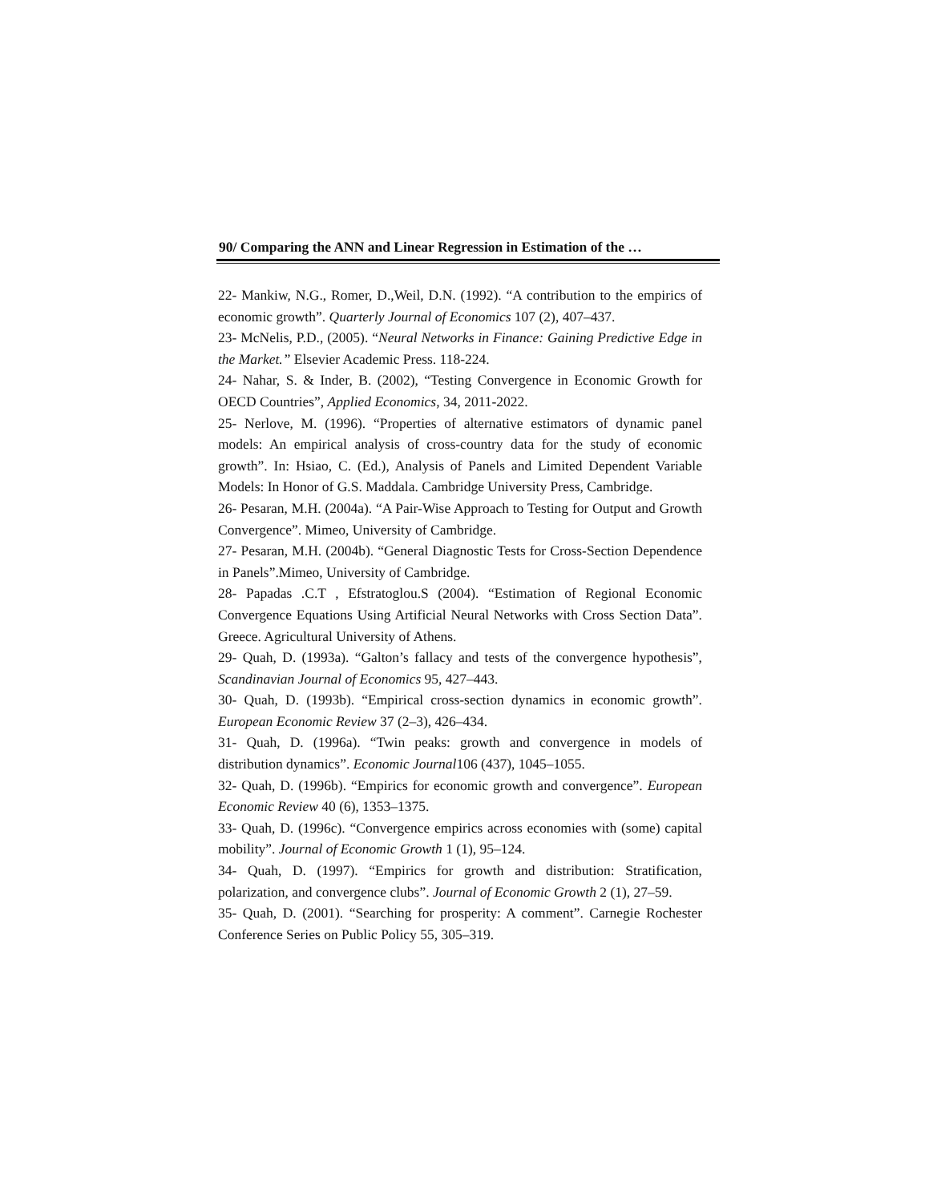90/ Comparing the ANN and Linear Regression in Estimation of the …
22- Mankiw, N.G., Romer, D.,Weil, D.N. (1992). “A contribution to the empirics of economic growth”. Quarterly Journal of Economics 107 (2), 407–437.
23- McNelis, P.D., (2005). “Neural Networks in Finance: Gaining Predictive Edge in the Market.” Elsevier Academic Press. 118-224.
24- Nahar, S. & Inder, B. (2002), “Testing Convergence in Economic Growth for OECD Countries”, Applied Economics, 34, 2011-2022.
25- Nerlove, M. (1996). “Properties of alternative estimators of dynamic panel models: An empirical analysis of cross-country data for the study of economic growth”. In: Hsiao, C. (Ed.), Analysis of Panels and Limited Dependent Variable Models: In Honor of G.S. Maddala. Cambridge University Press, Cambridge.
26- Pesaran, M.H. (2004a). “A Pair-Wise Approach to Testing for Output and Growth Convergence”. Mimeo, University of Cambridge.
27- Pesaran, M.H. (2004b). “General Diagnostic Tests for Cross-Section Dependence in Panels”.Mimeo, University of Cambridge.
28- Papadas .C.T , Efstratoglou.S (2004). “Estimation of Regional Economic Convergence Equations Using Artificial Neural Networks with Cross Section Data”. Greece. Agricultural University of Athens.
29- Quah, D. (1993a). “Galton’s fallacy and tests of the convergence hypothesis”, Scandinavian Journal of Economics 95, 427–443.
30- Quah, D. (1993b). “Empirical cross-section dynamics in economic growth”. European Economic Review 37 (2–3), 426–434.
31- Quah, D. (1996a). “Twin peaks: growth and convergence in models of distribution dynamics”. Economic Journal106 (437), 1045–1055.
32- Quah, D. (1996b). “Empirics for economic growth and convergence”. European Economic Review 40 (6), 1353–1375.
33- Quah, D. (1996c). “Convergence empirics across economies with (some) capital mobility”. Journal of Economic Growth 1 (1), 95–124.
34- Quah, D. (1997). “Empirics for growth and distribution: Stratification, polarization, and convergence clubs”. Journal of Economic Growth 2 (1), 27–59.
35- Quah, D. (2001). “Searching for prosperity: A comment”. Carnegie Rochester Conference Series on Public Policy 55, 305–319.